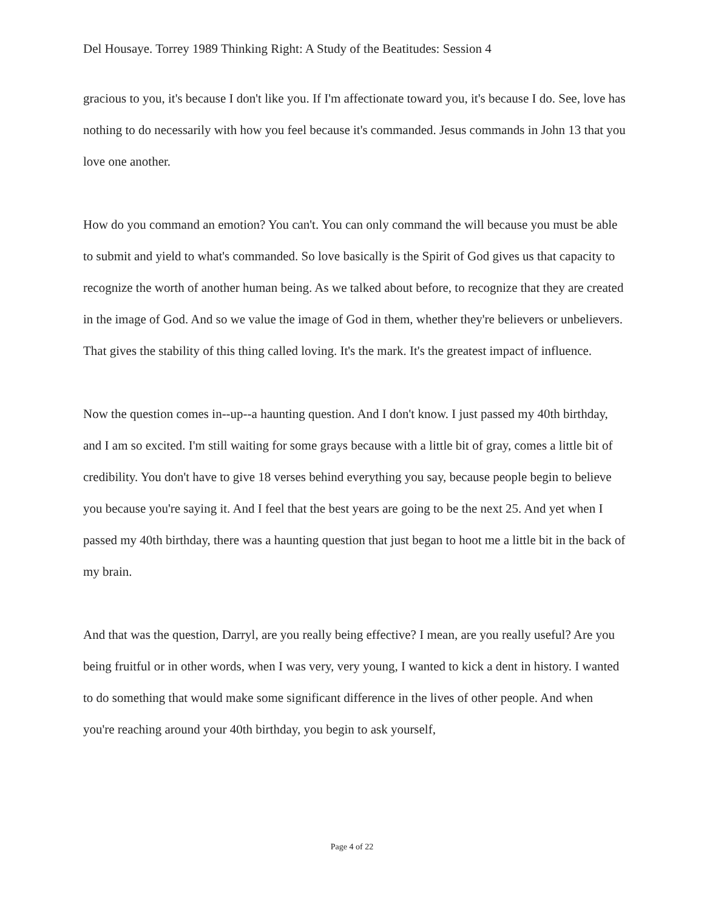Del Housaye. Torrey 1989 Thinking Right: A Study of the Beatitudes: Session 4
gracious to you, it's because I don't like you. If I'm affectionate toward you, it's because I do. See, love has nothing to do necessarily with how you feel because it's commanded. Jesus commands in John 13 that you love one another.
How do you command an emotion? You can't. You can only command the will because you must be able to submit and yield to what's commanded. So love basically is the Spirit of God gives us that capacity to recognize the worth of another human being. As we talked about before, to recognize that they are created in the image of God. And so we value the image of God in them, whether they're believers or unbelievers. That gives the stability of this thing called loving. It's the mark. It's the greatest impact of influence.
Now the question comes in--up--a haunting question. And I don't know. I just passed my 40th birthday, and I am so excited. I'm still waiting for some grays because with a little bit of gray, comes a little bit of credibility. You don't have to give 18 verses behind everything you say, because people begin to believe you because you're saying it. And I feel that the best years are going to be the next 25. And yet when I passed my 40th birthday, there was a haunting question that just began to hoot me a little bit in the back of my brain.
And that was the question, Darryl, are you really being effective? I mean, are you really useful? Are you being fruitful or in other words, when I was very, very young, I wanted to kick a dent in history. I wanted to do something that would make some significant difference in the lives of other people. And when you're reaching around your 40th birthday, you begin to ask yourself,
Page 4 of 22